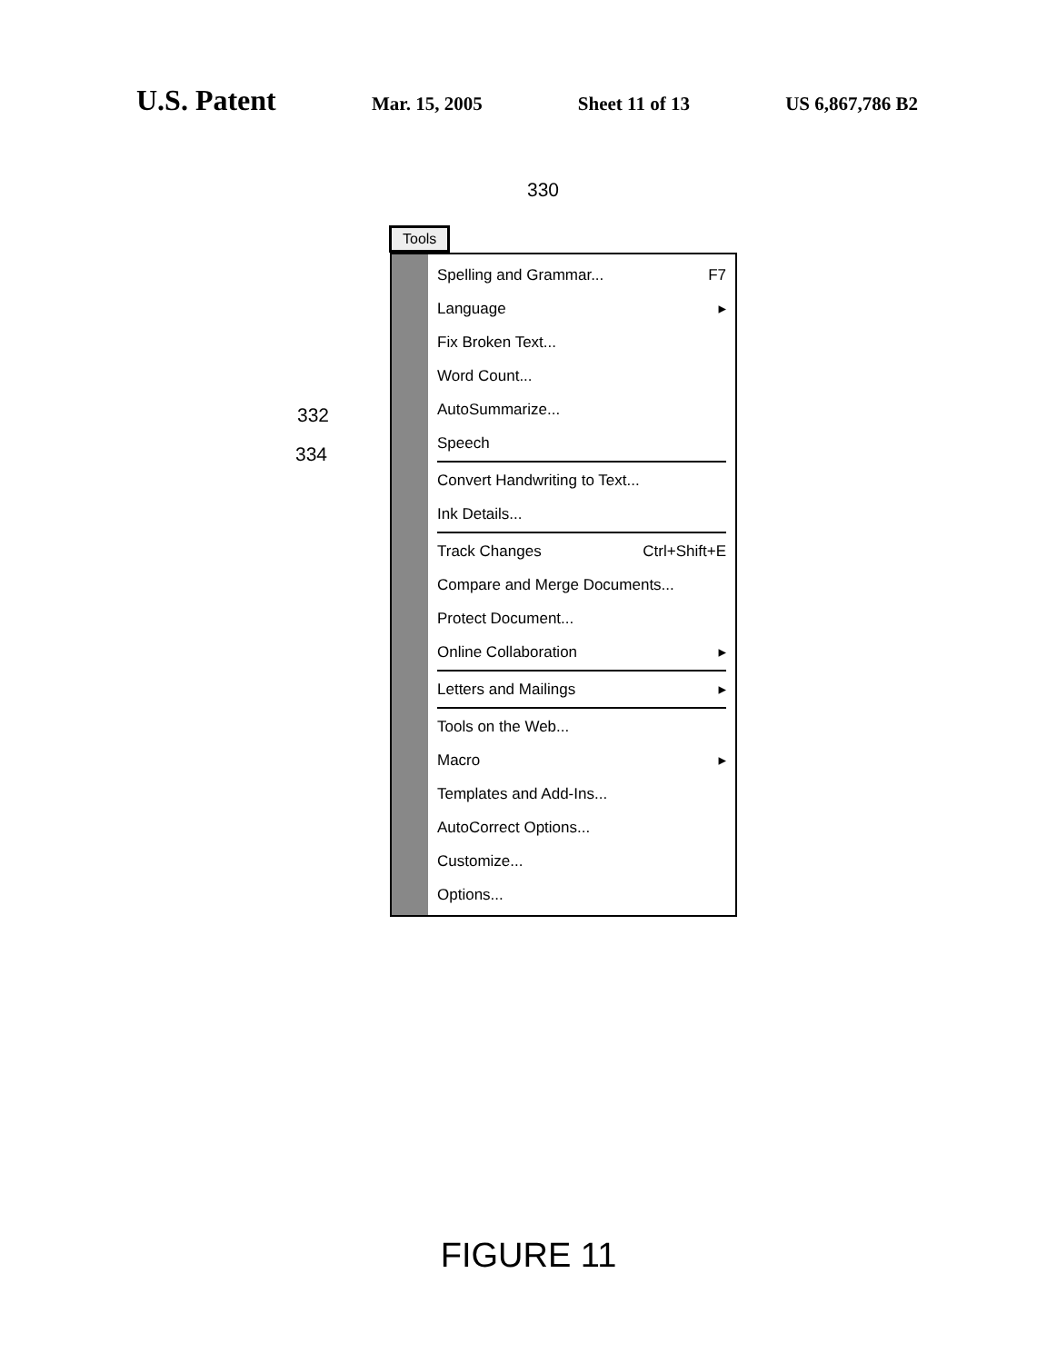U.S. Patent Mar. 15, 2005 Sheet 11 of 13 US 6,867,786 B2
330
332
334
Tools
Spelling and Grammar... F7
Language ▸
Fix Broken Text...
Word Count...
AutoSummarize...
Speech
Convert Handwriting to Text...
Ink Details...
Track Changes Ctrl+Shift+E
Compare and Merge Documents...
Protect Document...
Online Collaboration ▸
Letters and Mailings ▸
Tools on the Web...
Macro ▸
Templates and Add-Ins...
AutoCorrect Options...
Customize...
Options...
FIGURE 11